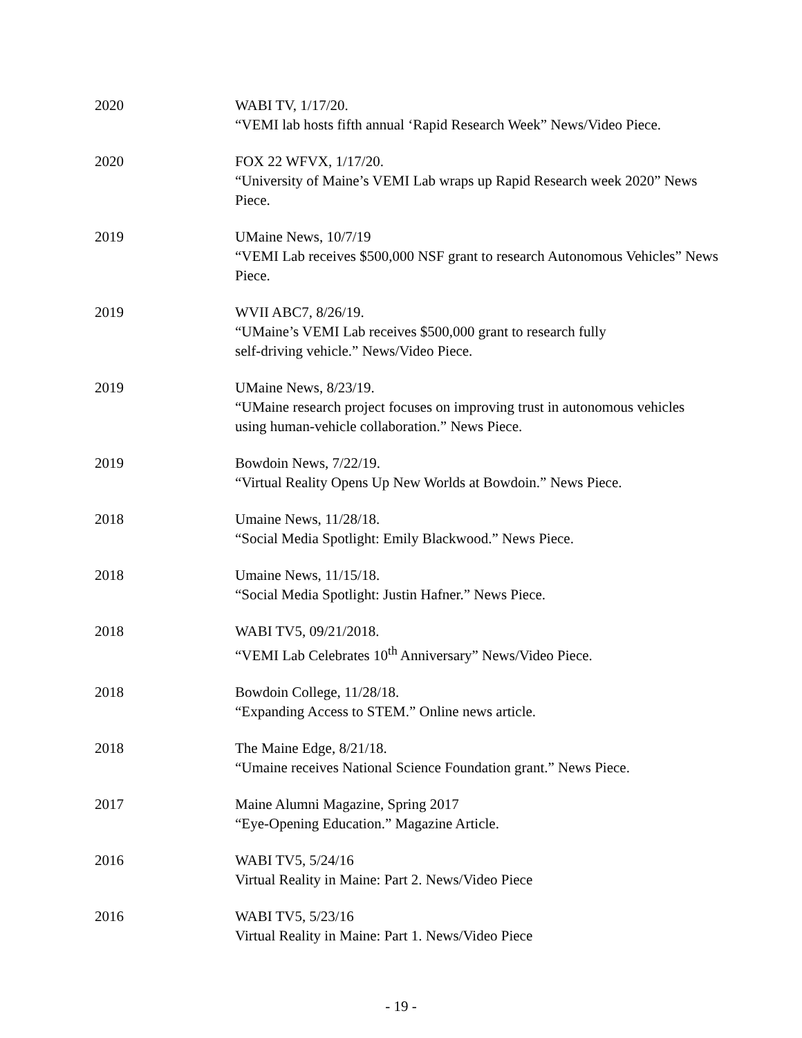2020 WABI TV, 1/17/20.
“VEMI lab hosts fifth annual ‘Rapid Research Week” News/Video Piece.
2020 FOX 22 WFVX, 1/17/20.
“University of Maine’s VEMI Lab wraps up Rapid Research week 2020” News Piece.
2019 UMaine News, 10/7/19
“VEMI Lab receives $500,000 NSF grant to research Autonomous Vehicles” News Piece.
2019 WVII ABC7, 8/26/19.
“UMaine’s VEMI Lab receives $500,000 grant to research fully
self-driving vehicle.” News/Video Piece.
2019 UMaine News, 8/23/19.
“UMaine research project focuses on improving trust in autonomous vehicles using human-vehicle collaboration.” News Piece.
2019 Bowdoin News, 7/22/19.
“Virtual Reality Opens Up New Worlds at Bowdoin.” News Piece.
2018 Umaine News, 11/28/18.
“Social Media Spotlight: Emily Blackwood.” News Piece.
2018 Umaine News, 11/15/18.
“Social Media Spotlight: Justin Hafner.” News Piece.
2018 WABI TV5, 09/21/2018.
“VEMI Lab Celebrates 10<sup>th</sup> Anniversary” News/Video Piece.
2018 Bowdoin College, 11/28/18.
“Expanding Access to STEM.” Online news article.
2018 The Maine Edge, 8/21/18.
“Umaine receives National Science Foundation grant.” News Piece.
2017 Maine Alumni Magazine, Spring 2017
“Eye-Opening Education.” Magazine Article.
2016 WABI TV5, 5/24/16
Virtual Reality in Maine: Part 2. News/Video Piece
2016 WABI TV5, 5/23/16
Virtual Reality in Maine: Part 1. News/Video Piece
- 19 -